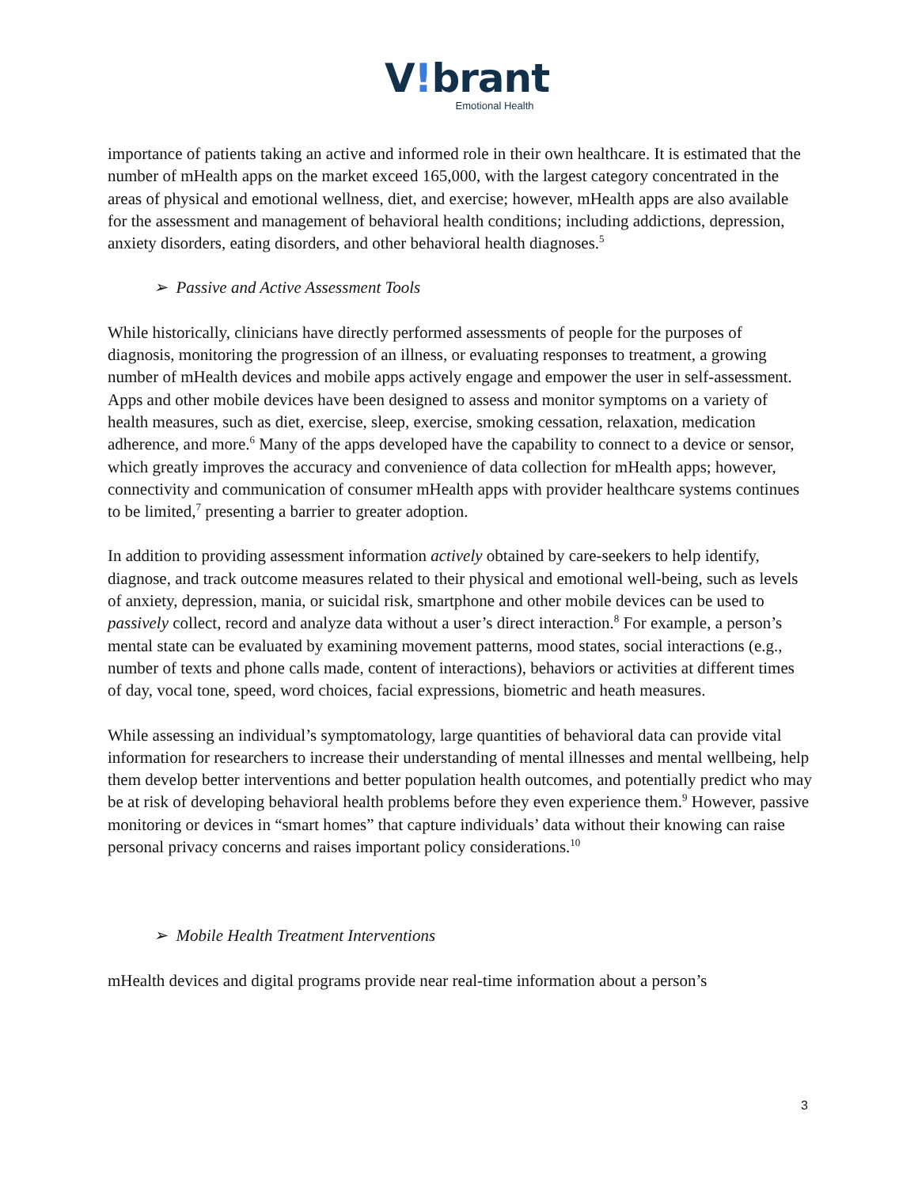V!brant
Emotional Health
importance of patients taking an active and informed role in their own healthcare. It is estimated that the number of mHealth apps on the market exceed 165,000, with the largest category concentrated in the areas of physical and emotional wellness, diet, and exercise; however, mHealth apps are also available for the assessment and management of behavioral health conditions; including addictions, depression, anxiety disorders, eating disorders, and other behavioral health diagnoses.<sup>5</sup>
➢ Passive and Active Assessment Tools
While historically, clinicians have directly performed assessments of people for the purposes of diagnosis, monitoring the progression of an illness, or evaluating responses to treatment, a growing number of mHealth devices and mobile apps actively engage and empower the user in self-assessment. Apps and other mobile devices have been designed to assess and monitor symptoms on a variety of health measures, such as diet, exercise, sleep, exercise, smoking cessation, relaxation, medication adherence, and more.<sup>6</sup> Many of the apps developed have the capability to connect to a device or sensor, which greatly improves the accuracy and convenience of data collection for mHealth apps; however, connectivity and communication of consumer mHealth apps with provider healthcare systems continues to be limited,<sup>7</sup> presenting a barrier to greater adoption.
In addition to providing assessment information actively obtained by care-seekers to help identify, diagnose, and track outcome measures related to their physical and emotional well-being, such as levels of anxiety, depression, mania, or suicidal risk, smartphone and other mobile devices can be used to passively collect, record and analyze data without a user’s direct interaction.<sup>8</sup> For example, a person’s mental state can be evaluated by examining movement patterns, mood states, social interactions (e.g., number of texts and phone calls made, content of interactions), behaviors or activities at different times of day, vocal tone, speed, word choices, facial expressions, biometric and heath measures.
While assessing an individual’s symptomatology, large quantities of behavioral data can provide vital information for researchers to increase their understanding of mental illnesses and mental wellbeing, help them develop better interventions and better population health outcomes, and potentially predict who may be at risk of developing behavioral health problems before they even experience them.<sup>9</sup> However, passive monitoring or devices in “smart homes” that capture individuals’ data without their knowing can raise personal privacy concerns and raises important policy considerations.<sup>10</sup>
➢ Mobile Health Treatment Interventions
mHealth devices and digital programs provide near real-time information about a person’s
3